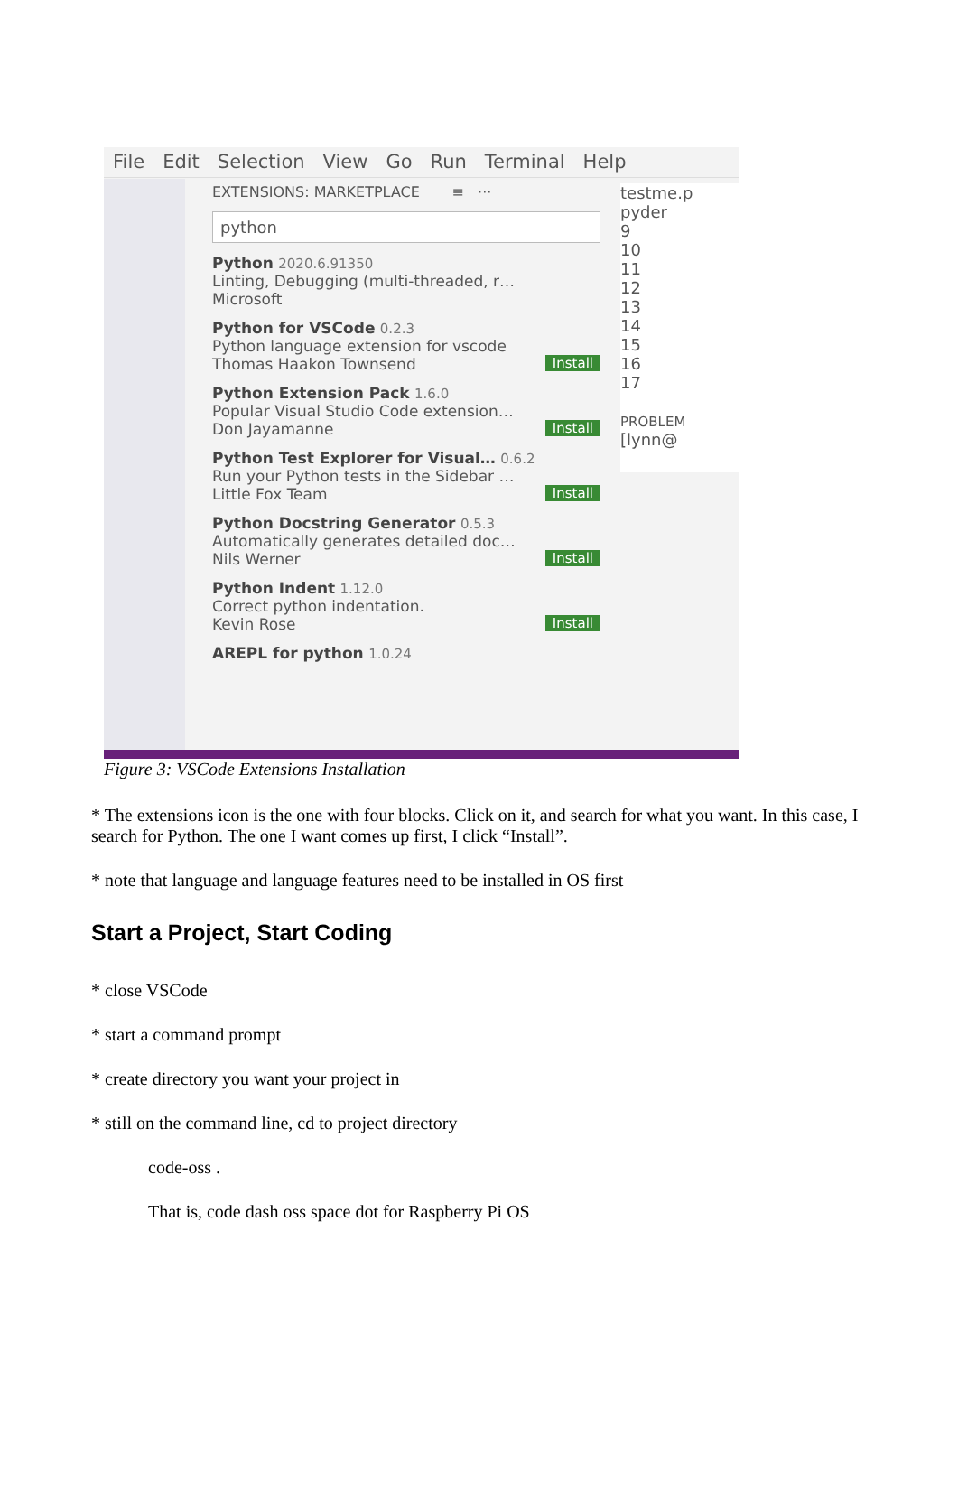File Edit Selection View Go Run Terminal Help
EXTENSIONS: MARKETPLACE ≡ ···
python
Python 2020.6.91350
Linting, Debugging (multi-threaded, r…
Microsoft
Python for VSCode 0.2.3
Python language extension for vscode
Thomas Haakon Townsend Install
Python Extension Pack 1.6.0
Popular Visual Studio Code extension…
Don Jayamanne Install
Python Test Explorer for Visual… 0.6.2
Run your Python tests in the Sidebar …
Little Fox Team Install
Python Docstring Generator 0.5.3
Automatically generates detailed doc…
Nils Werner Install
Python Indent 1.12.0
Correct python indentation.
Kevin Rose Install
AREPL for python 1.0.24
testme.p
pyder
9
10
11
12
13
14
15
16
17
PROBLEM
[lynn@
Figure 3: VSCode Extensions Installation
* The extensions icon is the one with four blocks. Click on it, and search for what you want. In this case, I search for Python. The one I want comes up first, I click “Install”.
* note that language and language features need to be installed in OS first
Start a Project, Start Coding
* close VSCode
* start a command prompt
* create directory you want your project in
* still on the command line, cd to project directory
code-oss .
That is, code dash oss space dot for Raspberry Pi OS